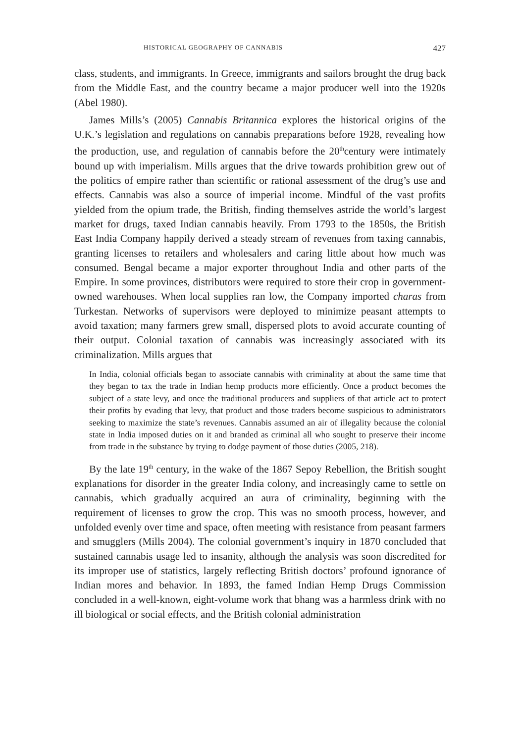HISTORICAL GEOGRAPHY OF CANNABIS 427
class, students, and immigrants. In Greece, immigrants and sailors brought the drug back from the Middle East, and the country became a major producer well into the 1920s (Abel 1980).
James Mills’s (2005) Cannabis Britannica explores the historical origins of the U.K.’s legislation and regulations on cannabis preparations before 1928, revealing how the production, use, and regulation of cannabis before the 20<sup>th</sup>century were intimately bound up with imperialism. Mills argues that the drive towards prohibition grew out of the politics of empire rather than scientific or rational assessment of the drug’s use and effects. Cannabis was also a source of imperial income. Mindful of the vast profits yielded from the opium trade, the British, finding themselves astride the world’s largest market for drugs, taxed Indian cannabis heavily. From 1793 to the 1850s, the British East India Company happily derived a steady stream of revenues from taxing cannabis, granting licenses to retailers and wholesalers and caring little about how much was consumed. Bengal became a major exporter throughout India and other parts of the Empire. In some provinces, distributors were required to store their crop in government-owned warehouses. When local supplies ran low, the Company imported charas from Turkestan. Networks of supervisors were deployed to minimize peasant attempts to avoid taxation; many farmers grew small, dispersed plots to avoid accurate counting of their output. Colonial taxation of cannabis was increasingly associated with its criminalization. Mills argues that
In India, colonial officials began to associate cannabis with criminality at about the same time that they began to tax the trade in Indian hemp products more efficiently. Once a product becomes the subject of a state levy, and once the traditional producers and suppliers of that article act to protect their profits by evading that levy, that product and those traders become suspicious to administrators seeking to maximize the state’s revenues. Cannabis assumed an air of illegality because the colonial state in India imposed duties on it and branded as criminal all who sought to preserve their income from trade in the substance by trying to dodge payment of those duties (2005, 218).
By the late 19<sup>th</sup> century, in the wake of the 1867 Sepoy Rebellion, the British sought explanations for disorder in the greater India colony, and increasingly came to settle on cannabis, which gradually acquired an aura of criminality, beginning with the requirement of licenses to grow the crop. This was no smooth process, however, and unfolded evenly over time and space, often meeting with resistance from peasant farmers and smugglers (Mills 2004). The colonial government’s inquiry in 1870 concluded that sustained cannabis usage led to insanity, although the analysis was soon discredited for its improper use of statistics, largely reflecting British doctors’ profound ignorance of Indian mores and behavior. In 1893, the famed Indian Hemp Drugs Commission concluded in a well-known, eight-volume work that bhang was a harmless drink with no ill biological or social effects, and the British colonial administration